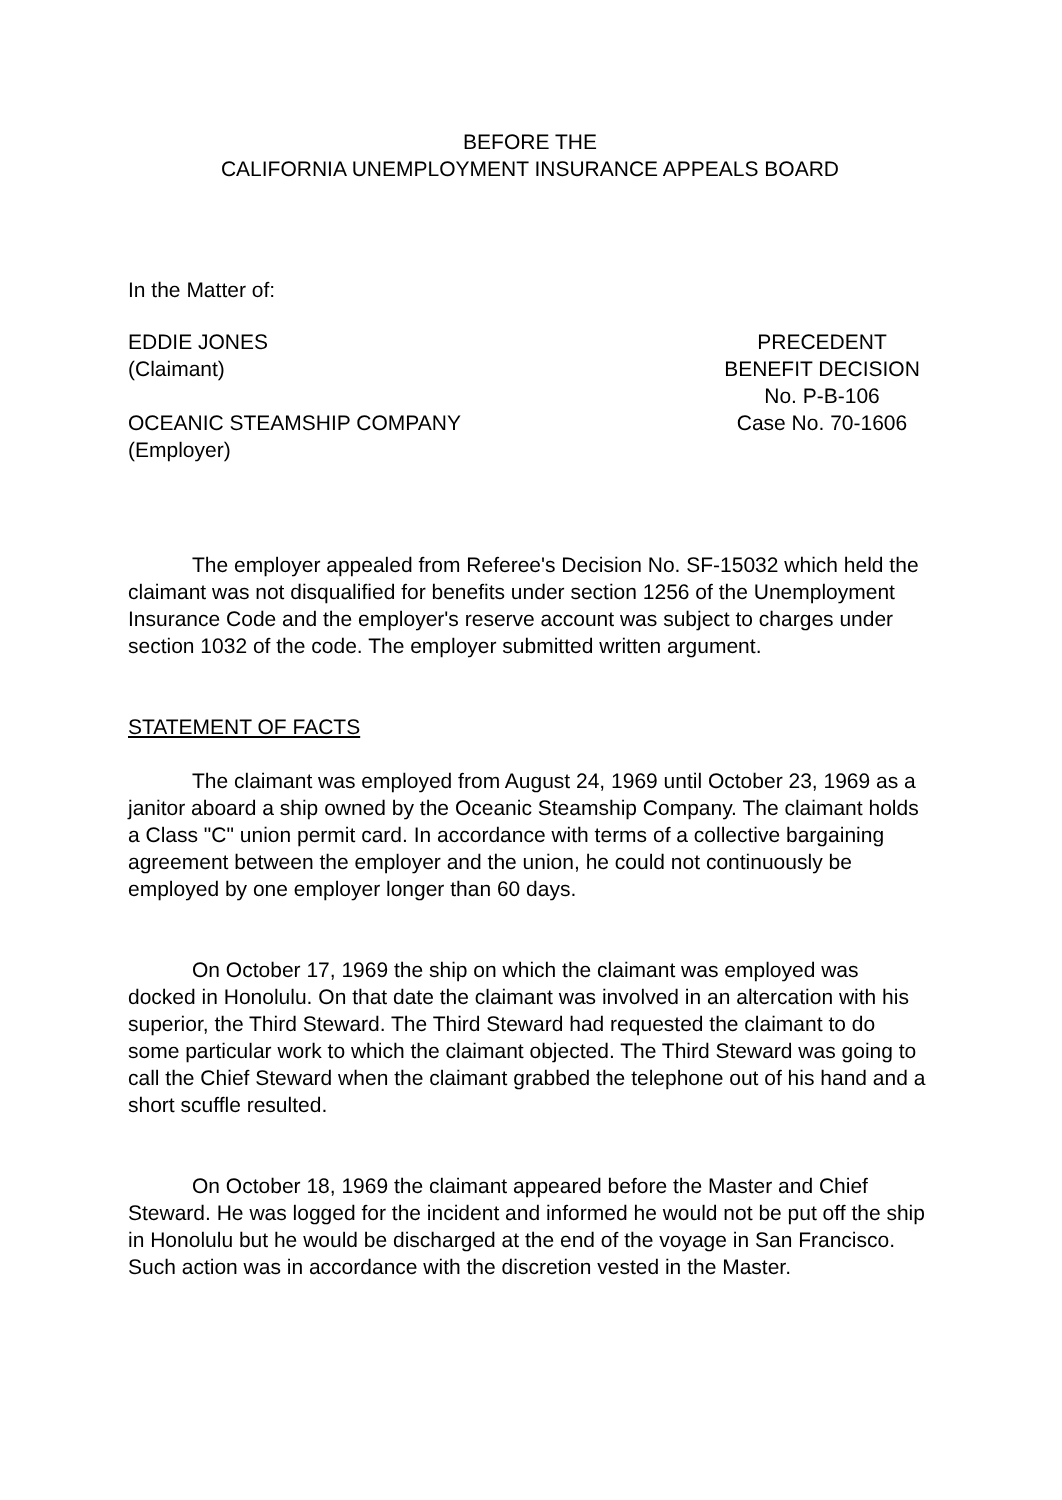BEFORE THE
CALIFORNIA UNEMPLOYMENT INSURANCE APPEALS BOARD
In the Matter of:
EDDIE JONES
(Claimant)
OCEANIC STEAMSHIP COMPANY
(Employer)
PRECEDENT
BENEFIT DECISION
No. P-B-106
Case No. 70-1606
The employer appealed from Referee's Decision No. SF-15032 which held the claimant was not disqualified for benefits under section 1256 of the Unemployment Insurance Code and the employer's reserve account was subject to charges under section 1032 of the code. The employer submitted written argument.
STATEMENT OF FACTS
The claimant was employed from August 24, 1969 until October 23, 1969 as a janitor aboard a ship owned by the Oceanic Steamship Company. The claimant holds a Class "C" union permit card. In accordance with terms of a collective bargaining agreement between the employer and the union, he could not continuously be employed by one employer longer than 60 days.
On October 17, 1969 the ship on which the claimant was employed was docked in Honolulu. On that date the claimant was involved in an altercation with his superior, the Third Steward. The Third Steward had requested the claimant to do some particular work to which the claimant objected. The Third Steward was going to call the Chief Steward when the claimant grabbed the telephone out of his hand and a short scuffle resulted.
On October 18, 1969 the claimant appeared before the Master and Chief Steward. He was logged for the incident and informed he would not be put off the ship in Honolulu but he would be discharged at the end of the voyage in San Francisco. Such action was in accordance with the discretion vested in the Master.